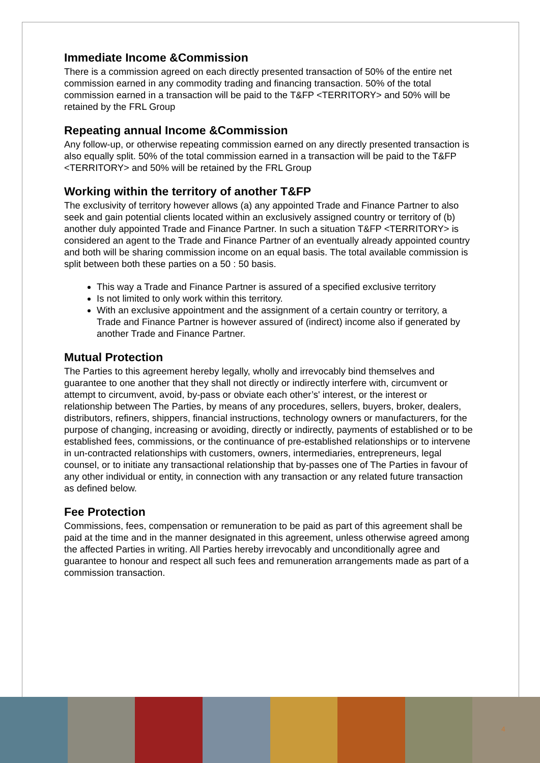Immediate Income &Commission
There is a commission agreed on each directly presented transaction of 50% of the entire net commission earned in any commodity trading and financing transaction. 50% of the total commission earned in a transaction will be paid to the T&FP <TERRITORY> and 50% will be retained by the FRL Group
Repeating annual Income &Commission
Any follow-up, or otherwise repeating commission earned on any directly presented transaction is also equally split. 50% of the total commission earned in a transaction will be paid to the T&FP <TERRITORY> and 50% will be retained by the FRL Group
Working within the territory of another T&FP
The exclusivity of territory however allows (a) any appointed Trade and Finance Partner to also seek and gain potential clients located within an exclusively assigned country or territory of (b) another duly appointed Trade and Finance Partner. In such a situation T&FP <TERRITORY> is considered an agent to the Trade and Finance Partner of an eventually already appointed country and both will be sharing commission income on an equal basis. The total available commission is split between both these parties on a 50 : 50 basis.
This way a Trade and Finance Partner is assured of a specified exclusive territory
Is not limited to only work within this territory.
With an exclusive appointment and the assignment of a certain country or territory, a Trade and Finance Partner is however assured of (indirect) income also if generated by another Trade and Finance Partner.
Mutual Protection
The Parties to this agreement hereby legally, wholly and irrevocably bind themselves and guarantee to one another that they shall not directly or indirectly interfere with, circumvent or attempt to circumvent, avoid, by-pass or obviate each other’s' interest, or the interest or relationship between The Parties, by means of any procedures, sellers, buyers, broker, dealers, distributors, refiners, shippers, financial instructions, technology owners or manufacturers, for the purpose of changing, increasing or avoiding, directly or indirectly, payments of established or to be established fees, commissions, or the continuance of pre-established relationships or to intervene in un-contracted relationships with customers, owners, intermediaries, entrepreneurs, legal counsel, or to initiate any transactional relationship that by-passes one of The Parties in favour of any other individual or entity, in connection with any transaction or any related future transaction as defined below.
Fee Protection
Commissions, fees, compensation or remuneration to be paid as part of this agreement shall be paid at the time and in the manner designated in this agreement, unless otherwise agreed among the affected Parties in writing. All Parties hereby irrevocably and unconditionally agree and guarantee to honour and respect all such fees and remuneration arrangements made as part of a commission transaction.
4